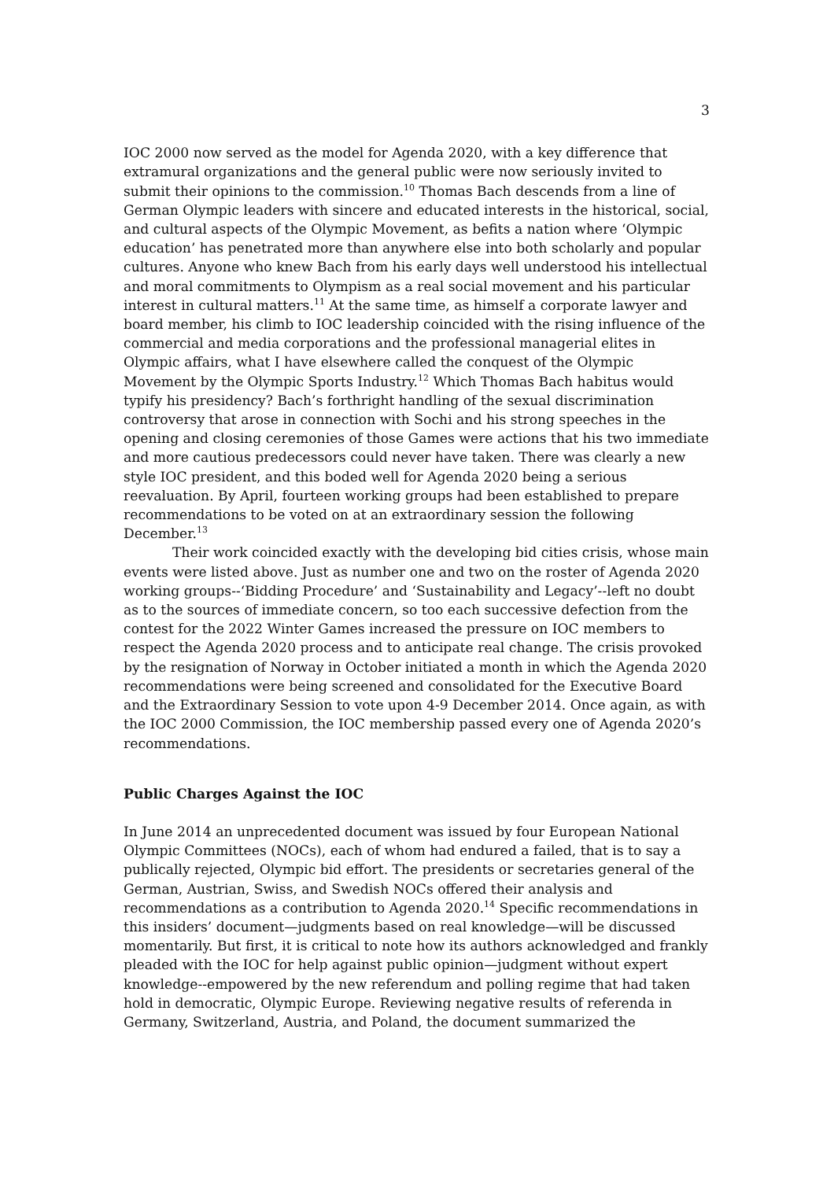3
IOC 2000 now served as the model for Agenda 2020, with a key difference that extramural organizations and the general public were now seriously invited to submit their opinions to the commission.<sup>10</sup> Thomas Bach descends from a line of German Olympic leaders with sincere and educated interests in the historical, social, and cultural aspects of the Olympic Movement, as befits a nation where ‘Olympic education’ has penetrated more than anywhere else into both scholarly and popular cultures. Anyone who knew Bach from his early days well understood his intellectual and moral commitments to Olympism as a real social movement and his particular interest in cultural matters.<sup>11</sup> At the same time, as himself a corporate lawyer and board member, his climb to IOC leadership coincided with the rising influence of the commercial and media corporations and the professional managerial elites in Olympic affairs, what I have elsewhere called the conquest of the Olympic Movement by the Olympic Sports Industry.<sup>12</sup> Which Thomas Bach habitus would typify his presidency? Bach’s forthright handling of the sexual discrimination controversy that arose in connection with Sochi and his strong speeches in the opening and closing ceremonies of those Games were actions that his two immediate and more cautious predecessors could never have taken. There was clearly a new style IOC president, and this boded well for Agenda 2020 being a serious reevaluation. By April, fourteen working groups had been established to prepare recommendations to be voted on at an extraordinary session the following December.<sup>13</sup>
Their work coincided exactly with the developing bid cities crisis, whose main events were listed above. Just as number one and two on the roster of Agenda 2020 working groups--‘Bidding Procedure’ and ‘Sustainability and Legacy’--left no doubt as to the sources of immediate concern, so too each successive defection from the contest for the 2022 Winter Games increased the pressure on IOC members to respect the Agenda 2020 process and to anticipate real change. The crisis provoked by the resignation of Norway in October initiated a month in which the Agenda 2020 recommendations were being screened and consolidated for the Executive Board and the Extraordinary Session to vote upon 4-9 December 2014. Once again, as with the IOC 2000 Commission, the IOC membership passed every one of Agenda 2020’s recommendations.
Public Charges Against the IOC
In June 2014 an unprecedented document was issued by four European National Olympic Committees (NOCs), each of whom had endured a failed, that is to say a publically rejected, Olympic bid effort. The presidents or secretaries general of the German, Austrian, Swiss, and Swedish NOCs offered their analysis and recommendations as a contribution to Agenda 2020.<sup>14</sup> Specific recommendations in this insiders’ document—judgments based on real knowledge—will be discussed momentarily. But first, it is critical to note how its authors acknowledged and frankly pleaded with the IOC for help against public opinion—judgment without expert knowledge--empowered by the new referendum and polling regime that had taken hold in democratic, Olympic Europe. Reviewing negative results of referenda in Germany, Switzerland, Austria, and Poland, the document summarized the